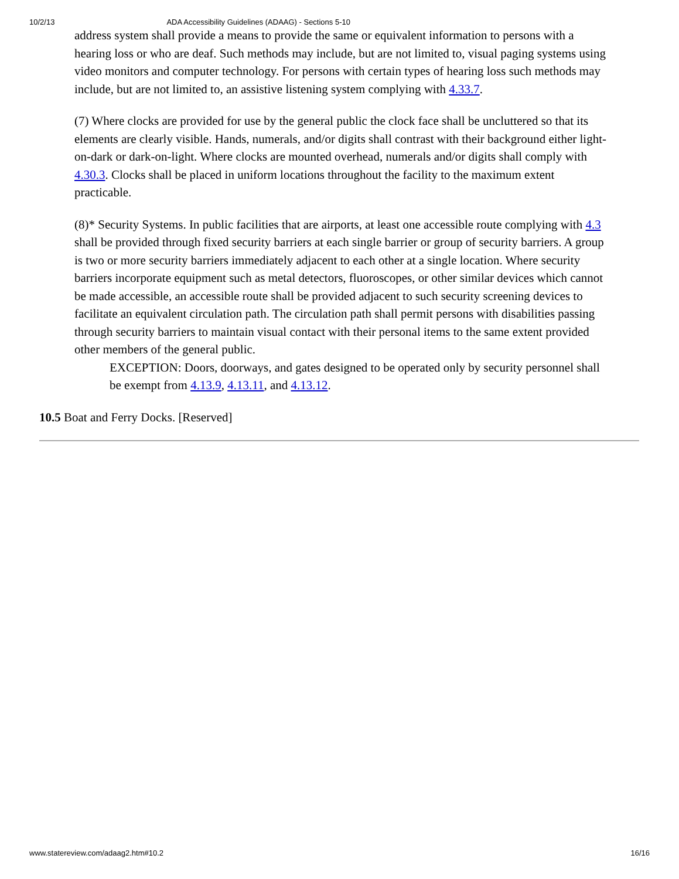10/2/13 ADA Accessibility Guidelines (ADAAG) - Sections 5-10
address system shall provide a means to provide the same or equivalent information to persons with a hearing loss or who are deaf. Such methods may include, but are not limited to, visual paging systems using video monitors and computer technology. For persons with certain types of hearing loss such methods may include, but are not limited to, an assistive listening system complying with 4.33.7.
(7) Where clocks are provided for use by the general public the clock face shall be uncluttered so that its elements are clearly visible. Hands, numerals, and/or digits shall contrast with their background either light-on-dark or dark-on-light. Where clocks are mounted overhead, numerals and/or digits shall comply with 4.30.3. Clocks shall be placed in uniform locations throughout the facility to the maximum extent practicable.
(8)* Security Systems. In public facilities that are airports, at least one accessible route complying with 4.3 shall be provided through fixed security barriers at each single barrier or group of security barriers. A group is two or more security barriers immediately adjacent to each other at a single location. Where security barriers incorporate equipment such as metal detectors, fluoroscopes, or other similar devices which cannot be made accessible, an accessible route shall be provided adjacent to such security screening devices to facilitate an equivalent circulation path. The circulation path shall permit persons with disabilities passing through security barriers to maintain visual contact with their personal items to the same extent provided other members of the general public.
EXCEPTION: Doors, doorways, and gates designed to be operated only by security personnel shall be exempt from 4.13.9, 4.13.11, and 4.13.12.
10.5 Boat and Ferry Docks. [Reserved]
www.statereview.com/adaag2.htm#10.2 16/16